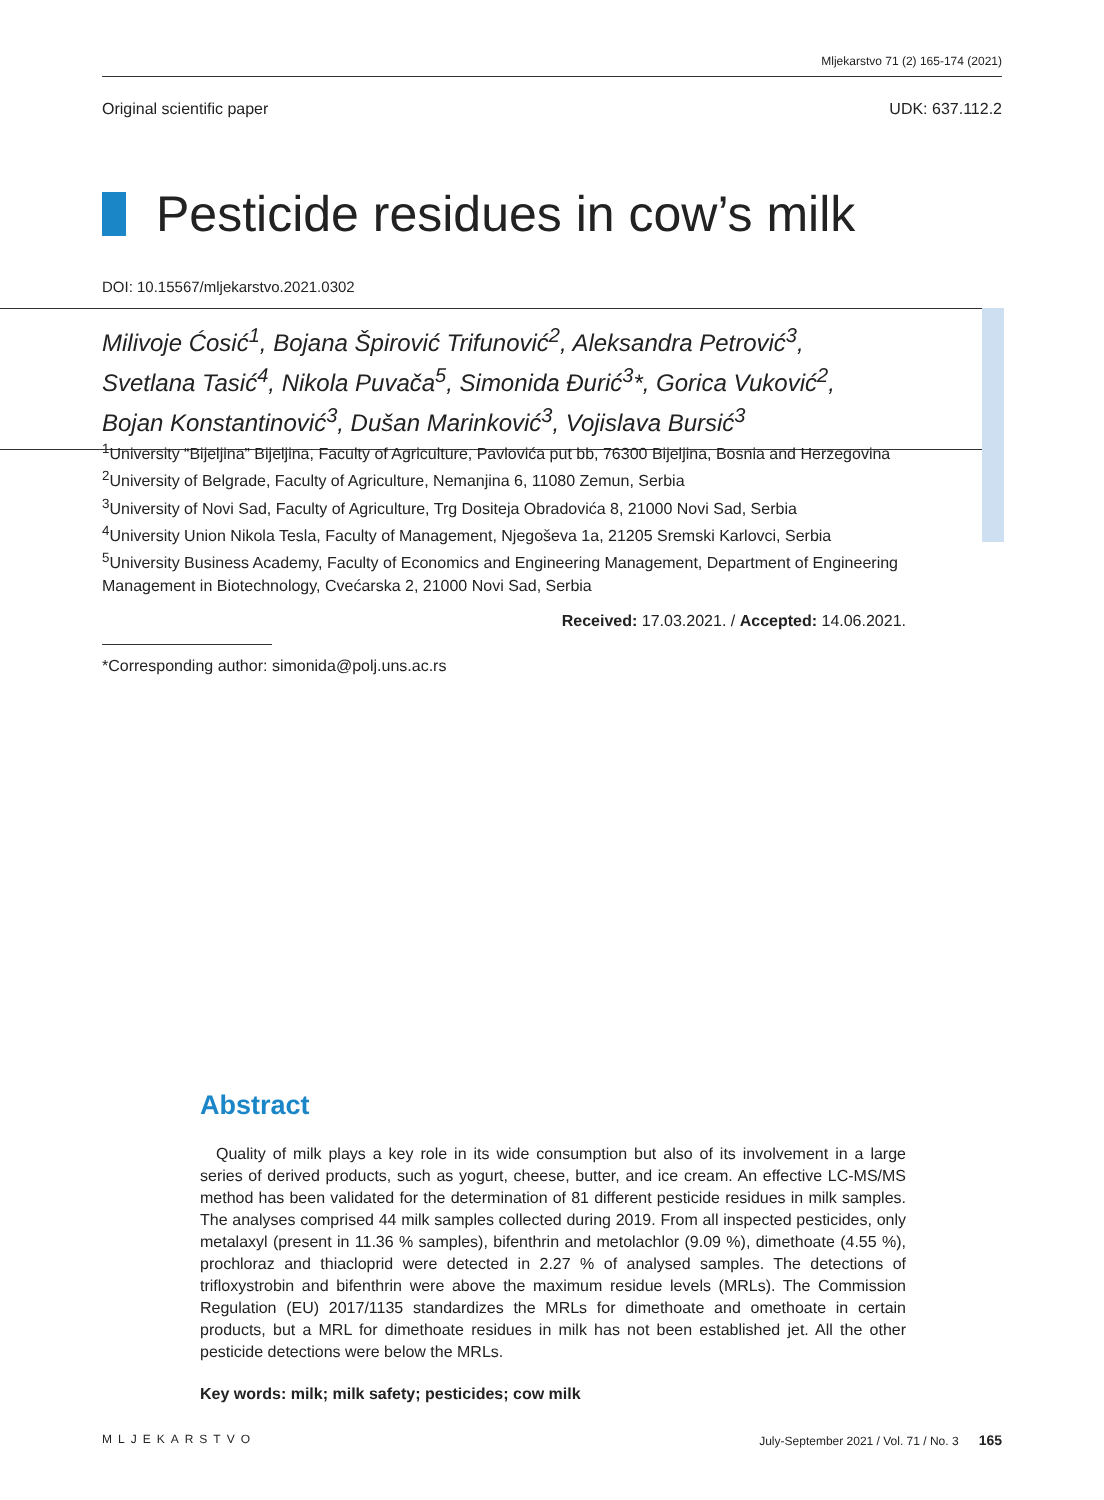Mljekarstvo 71 (2) 165-174 (2021)
Original scientific paper UDK: 637.112.2
Pesticide residues in cow’s milk
DOI: 10.15567/mljekarstvo.2021.0302
Milivoje Ćosić<sup>1</sup>, Bojana Špirović Trifunović<sup>2</sup>, Aleksandra Petrović<sup>3</sup>,
Svetlana Tasić<sup>4</sup>, Nikola Puvača<sup>5</sup>, Simonida Đurić<sup>3</sup>*, Gorica Vuković<sup>2</sup>,
Bojan Konstantinović<sup>3</sup>, Dušan Marinković<sup>3</sup>, Vojislava Bursić<sup>3</sup>
<sup>1</sup> University “Bijeljina” Bijeljina, Faculty of Agriculture, Pavlovića put bb, 76300 Bijeljina, Bosnia and Herzegovina
<sup>2</sup> University of Belgrade, Faculty of Agriculture, Nemanjina 6, 11080 Zemun, Serbia
<sup>3</sup> University of Novi Sad, Faculty of Agriculture, Trg Dositeja Obradovića 8, 21000 Novi Sad, Serbia
<sup>4</sup> University Union Nikola Tesla, Faculty of Management, Njegoševa 1a, 21205 Sremski Karlovci, Serbia
<sup>5</sup> University Business Academy, Faculty of Economics and Engineering Management, Department of Engineering Management in Biotechnology, Cvećarska 2, 21000 Novi Sad, Serbia
Received: 17.03.2021. / Accepted: 14.06.2021.
*Corresponding author: simonida@polj.uns.ac.rs
Abstract
Quality of milk plays a key role in its wide consumption but also of its involvement in a large series of derived products, such as yogurt, cheese, butter, and ice cream. An effective LC-MS/MS method has been validated for the determination of 81 different pesticide residues in milk samples. The analyses comprised 44 milk samples collected during 2019. From all inspected pesticides, only metalaxyl (present in 11.36 % samples), bifenthrin and metolachlor (9.09 %), dimethoate (4.55 %), prochloraz and thiacloprid were detected in 2.27 % of analysed samples. The detections of trifloxystrobin and bifenthrin were above the maximum residue levels (MRLs). The Commission Regulation (EU) 2017/1135 standardizes the MRLs for dimethoate and omethoate in certain products, but a MRL for dimethoate residues in milk has not been established jet. All the other pesticide detections were below the MRLs.
Key words: milk; milk safety; pesticides; cow milk
MLJEKARSTVO July-September 2021 / Vol. 71 / No. 3 165